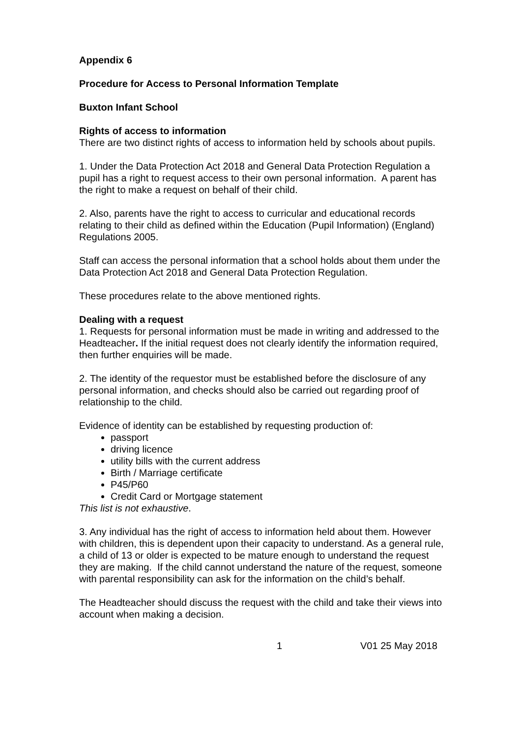Appendix 6
Procedure for Access to Personal Information Template
Buxton Infant School
Rights of access to information
There are two distinct rights of access to information held by schools about pupils.
1. Under the Data Protection Act 2018 and General Data Protection Regulation a pupil has a right to request access to their own personal information. A parent has the right to make a request on behalf of their child.
2. Also, parents have the right to access to curricular and educational records relating to their child as defined within the Education (Pupil Information) (England) Regulations 2005.
Staff can access the personal information that a school holds about them under the Data Protection Act 2018 and General Data Protection Regulation.
These procedures relate to the above mentioned rights.
Dealing with a request
1. Requests for personal information must be made in writing and addressed to the Headteacher. If the initial request does not clearly identify the information required, then further enquiries will be made.
2. The identity of the requestor must be established before the disclosure of any personal information, and checks should also be carried out regarding proof of relationship to the child.
Evidence of identity can be established by requesting production of:
passport
driving licence
utility bills with the current address
Birth / Marriage certificate
P45/P60
Credit Card or Mortgage statement
This list is not exhaustive.
3. Any individual has the right of access to information held about them. However with children, this is dependent upon their capacity to understand. As a general rule, a child of 13 or older is expected to be mature enough to understand the request they are making. If the child cannot understand the nature of the request, someone with parental responsibility can ask for the information on the child’s behalf.
The Headteacher should discuss the request with the child and take their views into account when making a decision.
1 V01 25 May 2018